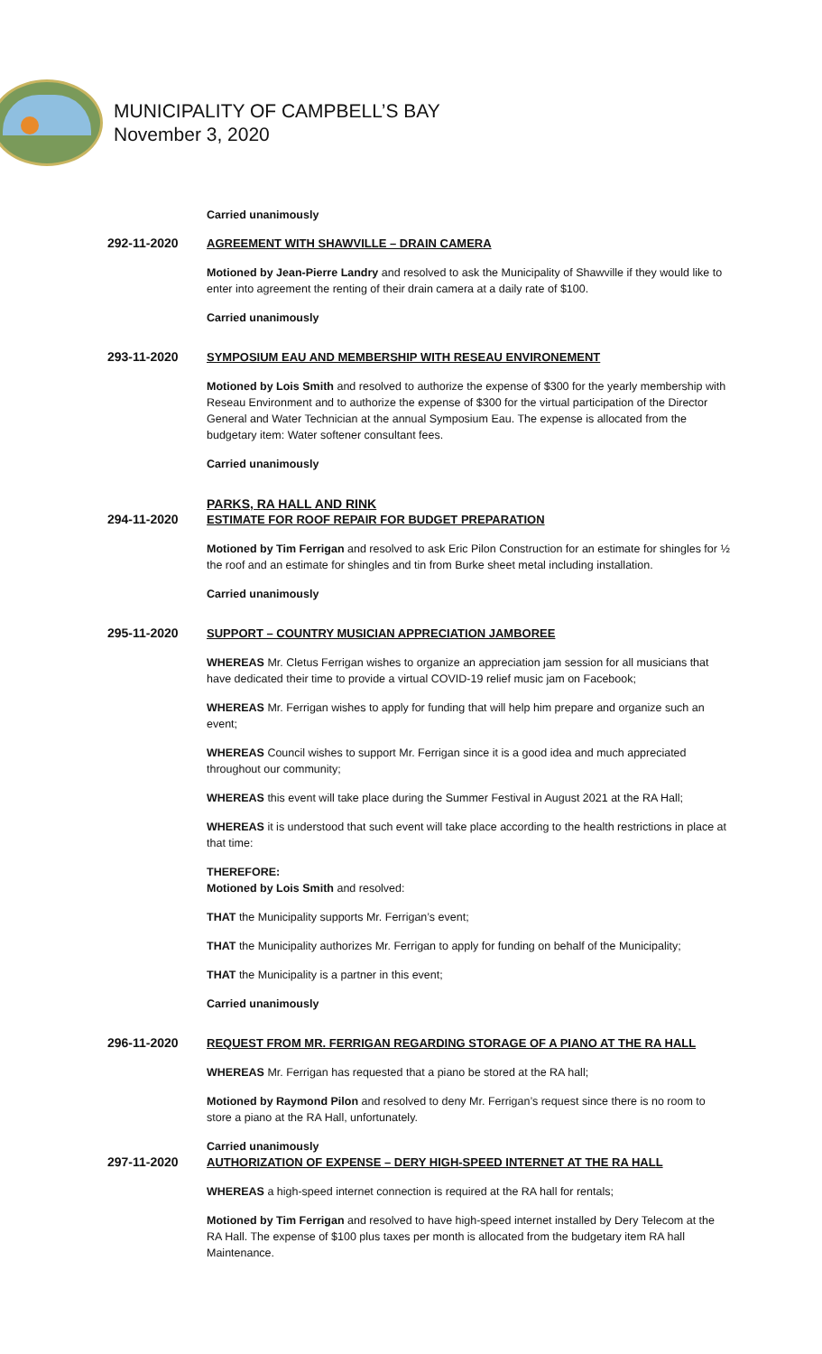MUNICIPALITY OF CAMPBELL’S BAY
November 3, 2020
Carried unanimously
292-11-2020
AGREEMENT WITH SHAWVILLE – DRAIN CAMERA
Motioned by Jean-Pierre Landry and resolved to ask the Municipality of Shawville if they would like to enter into agreement the renting of their drain camera at a daily rate of $100.
Carried unanimously
293-11-2020
SYMPOSIUM EAU AND MEMBERSHIP WITH RESEAU ENVIRONEMENT
Motioned by Lois Smith and resolved to authorize the expense of $300 for the yearly membership with Reseau Environment and to authorize the expense of $300 for the virtual participation of the Director General and Water Technician at the annual Symposium Eau. The expense is allocated from the budgetary item: Water softener consultant fees.
Carried unanimously
PARKS, RA HALL AND RINK
294-11-2020
ESTIMATE FOR ROOF REPAIR FOR BUDGET PREPARATION
Motioned by Tim Ferrigan and resolved to ask Eric Pilon Construction for an estimate for shingles for ½ the roof and an estimate for shingles and tin from Burke sheet metal including installation.
Carried unanimously
295-11-2020
SUPPORT – COUNTRY MUSICIAN APPRECIATION JAMBOREE
WHEREAS Mr. Cletus Ferrigan wishes to organize an appreciation jam session for all musicians that have dedicated their time to provide a virtual COVID-19 relief music jam on Facebook;
WHEREAS Mr. Ferrigan wishes to apply for funding that will help him prepare and organize such an event;
WHEREAS Council wishes to support Mr. Ferrigan since it is a good idea and much appreciated throughout our community;
WHEREAS this event will take place during the Summer Festival in August 2021 at the RA Hall;
WHEREAS it is understood that such event will take place according to the health restrictions in place at that time:
THEREFORE:
Motioned by Lois Smith and resolved:
THAT the Municipality supports Mr. Ferrigan’s event;
THAT the Municipality authorizes Mr. Ferrigan to apply for funding on behalf of the Municipality;
THAT the Municipality is a partner in this event;
Carried unanimously
296-11-2020
REQUEST FROM MR. FERRIGAN REGARDING STORAGE OF A PIANO AT THE RA HALL
WHEREAS Mr. Ferrigan has requested that a piano be stored at the RA hall;
Motioned by Raymond Pilon and resolved to deny Mr. Ferrigan’s request since there is no room to store a piano at the RA Hall, unfortunately.
Carried unanimously
297-11-2020
AUTHORIZATION OF EXPENSE – DERY HIGH-SPEED INTERNET AT THE RA HALL
WHEREAS a high-speed internet connection is required at the RA hall for rentals;
Motioned by Tim Ferrigan and resolved to have high-speed internet installed by Dery Telecom at the RA Hall. The expense of $100 plus taxes per month is allocated from the budgetary item RA hall Maintenance.